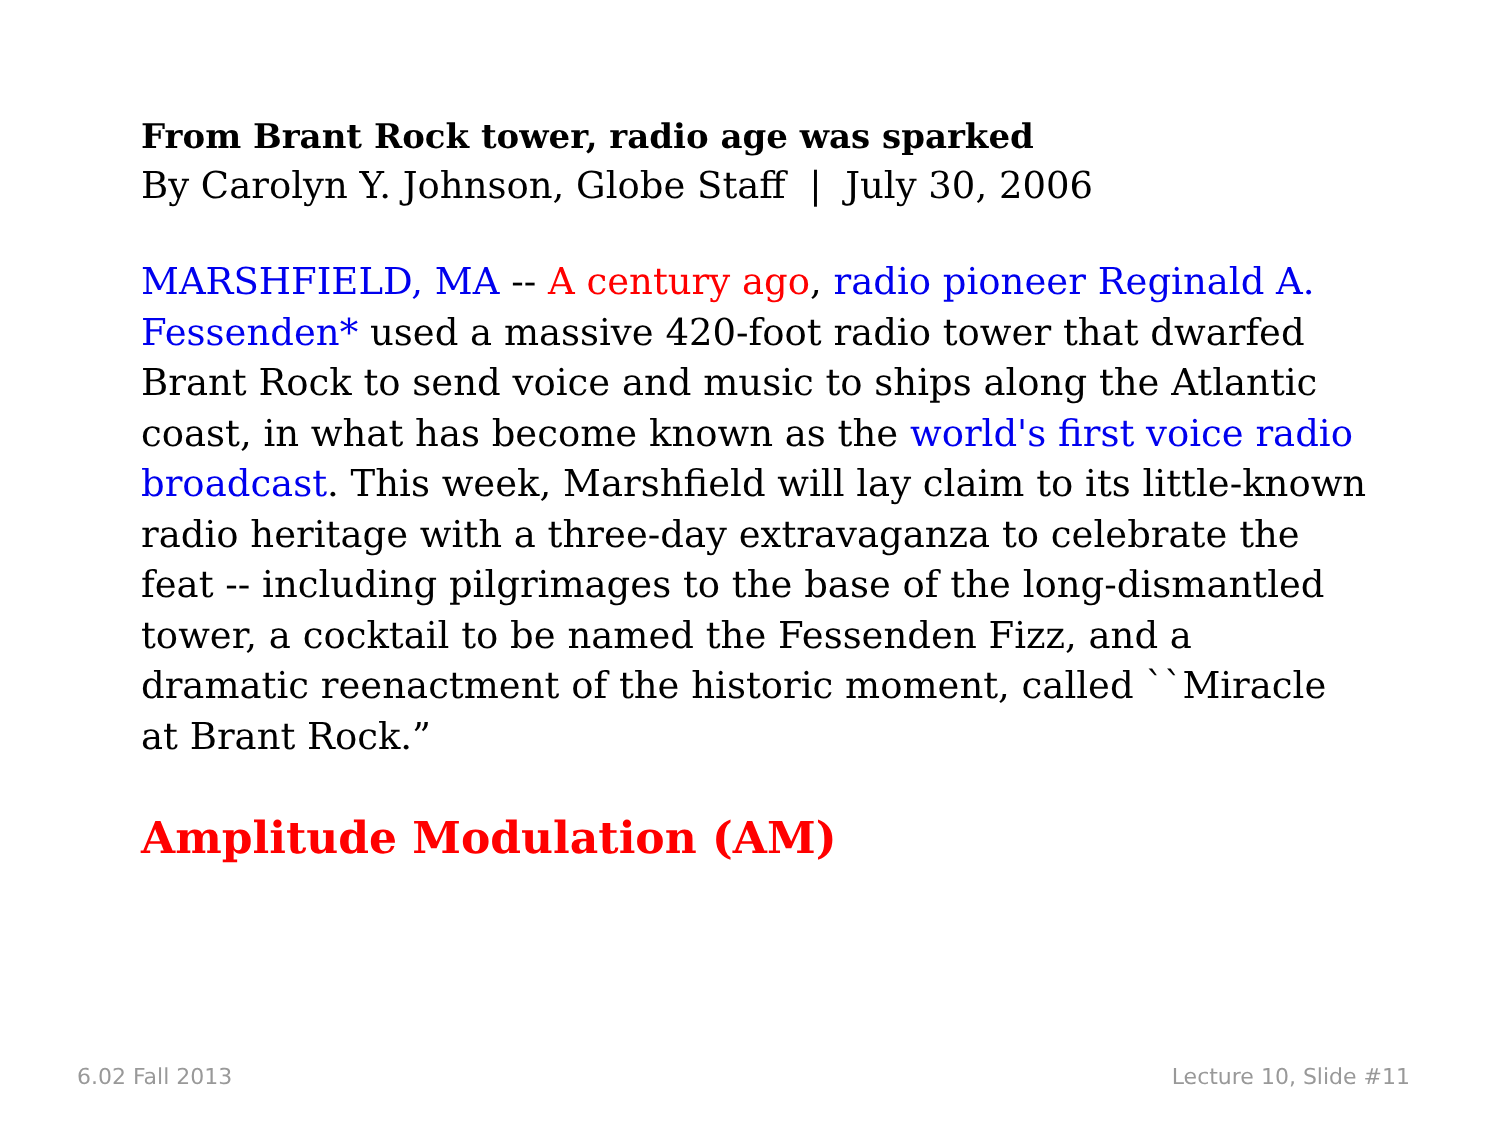From Brant Rock tower, radio age was sparked
By Carolyn Y. Johnson, Globe Staff | July 30, 2006
MARSHFIELD, MA -- A century ago, radio pioneer Reginald A. Fessenden* used a massive 420-foot radio tower that dwarfed Brant Rock to send voice and music to ships along the Atlantic coast, in what has become known as the world's first voice radio broadcast. This week, Marshfield will lay claim to its little-known radio heritage with a three-day extravaganza to celebrate the feat -- including pilgrimages to the base of the long-dismantled tower, a cocktail to be named the Fessenden Fizz, and a dramatic reenactment of the historic moment, called ``Miracle at Brant Rock.”
Amplitude Modulation (AM)
6.02 Fall 2013 Lecture 10, Slide #11